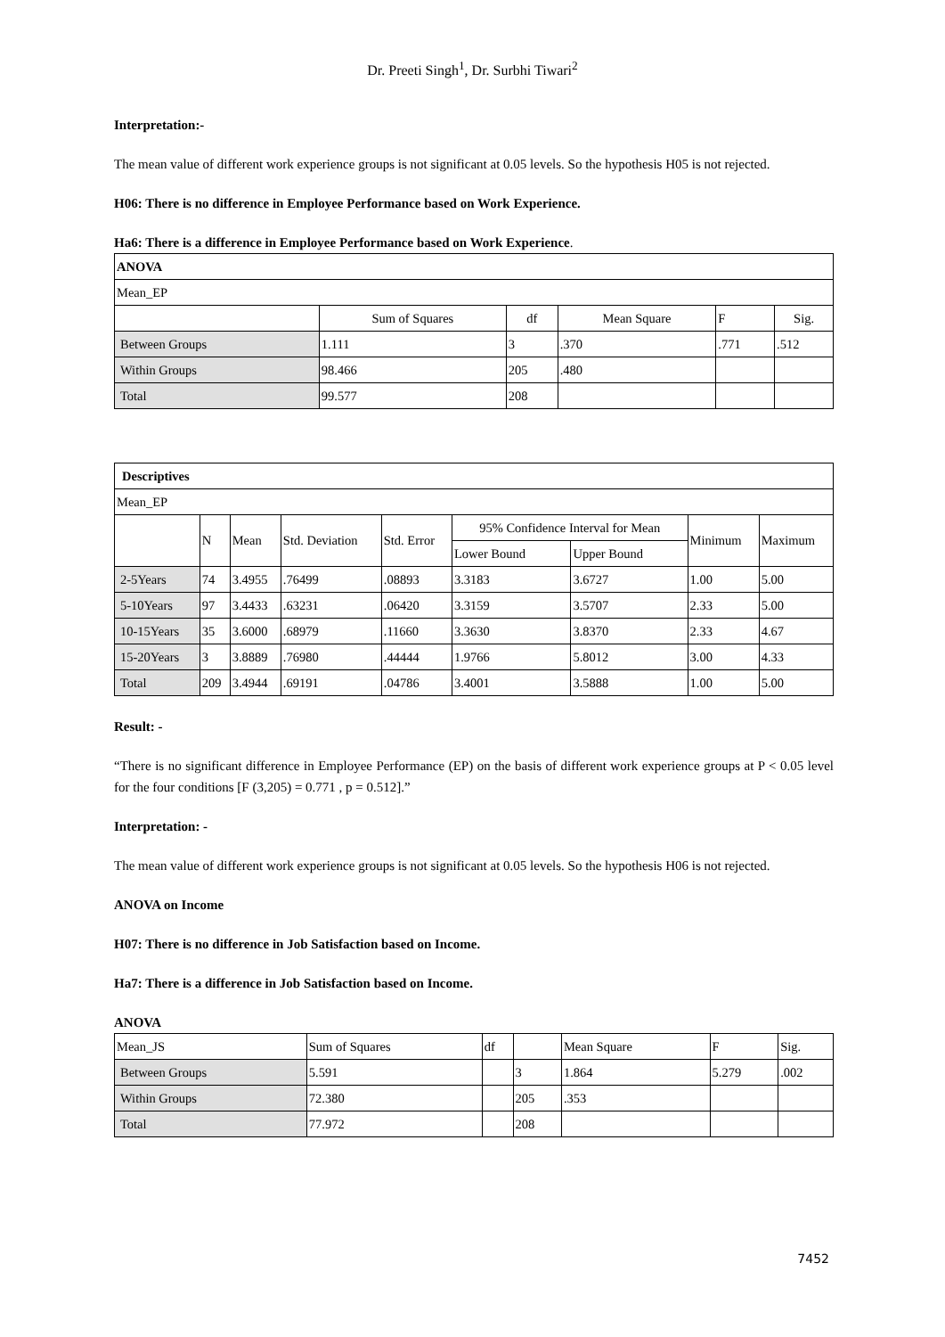Dr. Preeti Singh<sup>1</sup>, Dr. Surbhi Tiwari<sup>2</sup>
Interpretation:-
The mean value of different work experience groups is not significant at 0.05 levels. So the hypothesis H05 is not rejected.
H06: There is no difference in Employee Performance based on Work Experience.
Ha6: There is a difference in Employee Performance based on Work Experience.
| ANOVA | | | | | |
| --- | --- | --- | --- | --- | --- |
| Mean_EP | | | | | |
| | Sum of Squares | df | Mean Square | F | Sig. |
| Between Groups | 1.111 | 3 | .370 | .771 | .512 |
| Within Groups | 98.466 | 205 | .480 | | |
| Total | 99.577 | 208 | | | |
| Descriptives | | | | | | | | |
| --- | --- | --- | --- | --- | --- | --- | --- | --- |
| Mean_EP | | | | | | | | |
| | N | Mean | Std. Deviation | Std. Error | 95% Confidence Interval for Mean | | Minimum | Maximum |
| | | | | | Lower Bound | Upper Bound | | |
| 2-5Years | 74 | 3.4955 | .76499 | .08893 | 3.3183 | 3.6727 | 1.00 | 5.00 |
| 5-10Years | 97 | 3.4433 | .63231 | .06420 | 3.3159 | 3.5707 | 2.33 | 5.00 |
| 10-15Years | 35 | 3.6000 | .68979 | .11660 | 3.3630 | 3.8370 | 2.33 | 4.67 |
| 15-20Years | 3 | 3.8889 | .76980 | .44444 | 1.9766 | 5.8012 | 3.00 | 4.33 |
| Total | 209 | 3.4944 | .69191 | .04786 | 3.4001 | 3.5888 | 1.00 | 5.00 |
Result: -
“There is no significant difference in Employee Performance (EP) on the basis of different work experience groups at P < 0.05 level for the four conditions [F (3,205) = 0.771 , p = 0.512].”
Interpretation: -
The mean value of different work experience groups is not significant at 0.05 levels. So the hypothesis H06 is not rejected.
ANOVA on Income
H07: There is no difference in Job Satisfaction based on Income.
Ha7: There is a difference in Job Satisfaction based on Income.
ANOVA
| Mean_JS | Sum of Squares | df | | Mean Square | F | Sig. |
| Between Groups | 5.591 | | 3 | 1.864 | 5.279 | .002 |
| Within Groups | 72.380 | | 205 | .353 | | |
| Total | 77.972 | | 208 | | | |
7452